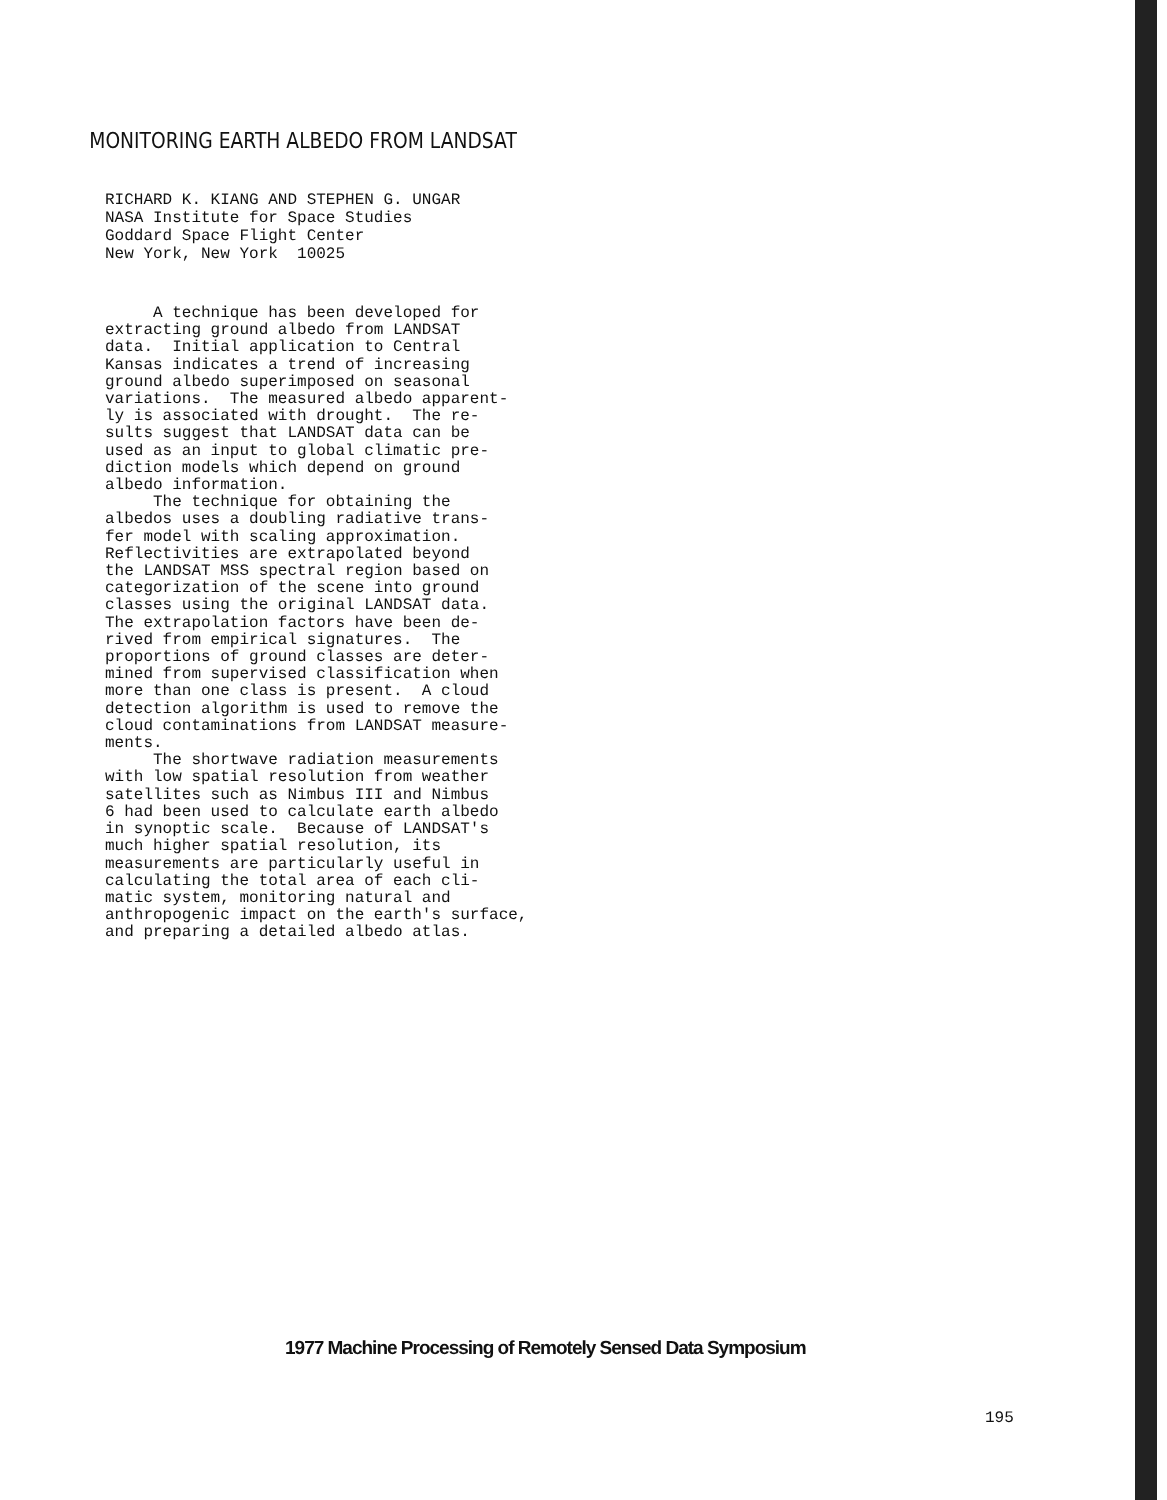MONITORING EARTH ALBEDO FROM LANDSAT
RICHARD K. KIANG AND STEPHEN G. UNGAR
NASA Institute for Space Studies
Goddard Space Flight Center
New York, New York 10025
A technique has been developed for extracting ground albedo from LANDSAT data. Initial application to Central Kansas indicates a trend of increasing ground albedo superimposed on seasonal variations. The measured albedo apparent- ly is associated with drought. The re- sults suggest that LANDSAT data can be used as an input to global climatic pre- diction models which depend on ground albedo information. The technique for obtaining the albedos uses a doubling radiative trans- fer model with scaling approximation. Reflectivities are extrapolated beyond the LANDSAT MSS spectral region based on categorization of the scene into ground classes using the original LANDSAT data. The extrapolation factors have been de- rived from empirical signatures. The proportions of ground classes are deter- mined from supervised classification when more than one class is present. A cloud detection algorithm is used to remove the cloud contaminations from LANDSAT measure- ments. The shortwave radiation measurements with low spatial resolution from weather satellites such as Nimbus III and Nimbus 6 had been used to calculate earth albedo in synoptic scale. Because of LANDSAT's much higher spatial resolution, its measurements are particularly useful in calculating the total area of each cli- matic system, monitoring natural and anthropogenic impact on the earth's surface, and preparing a detailed albedo atlas.
1977 Machine Processing of Remotely Sensed Data Symposium
195